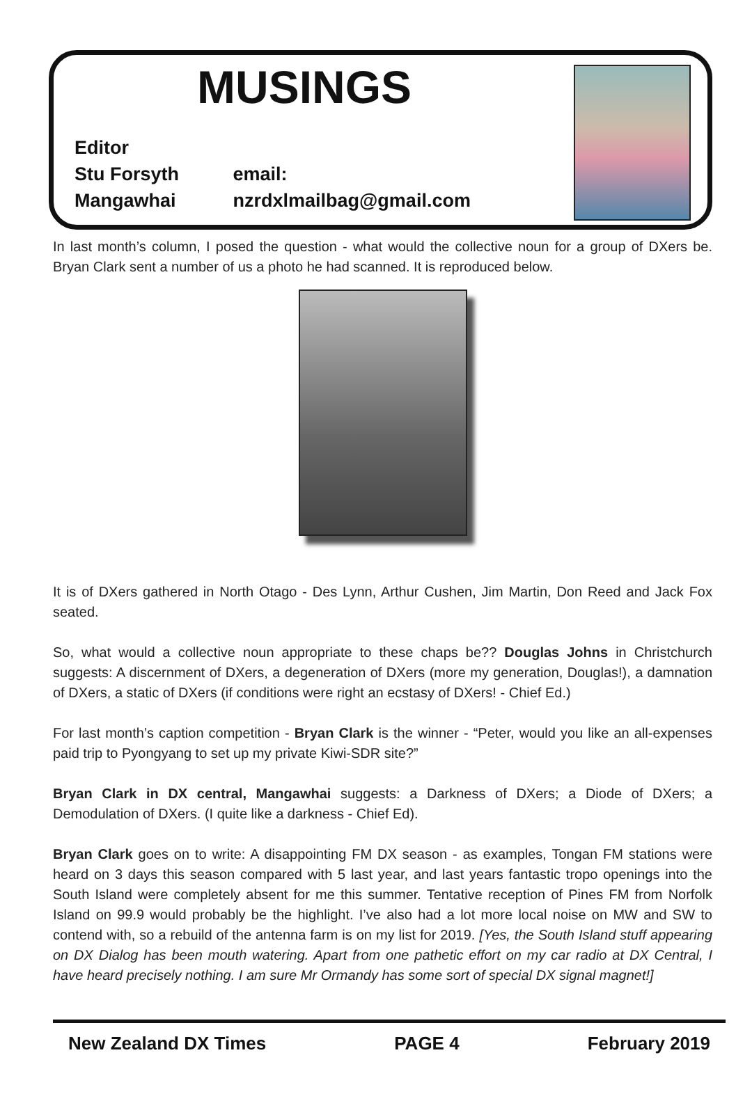MUSINGS
Editor
Stu Forsyth email:
Mangawhai nzrdxlmailbag@gmail.com
In last month’s column, I posed the question - what would the collective noun for a group of DXers be. Bryan Clark sent a number of us a photo he had scanned. It is reproduced below.
It is of DXers gathered in North Otago - Des Lynn, Arthur Cushen, Jim Martin, Don Reed and Jack Fox seated.
So, what would a collective noun appropriate to these chaps be?? Douglas Johns in Christchurch suggests: A discernment of DXers, a degeneration of DXers (more my generation, Douglas!), a damnation of DXers, a static of DXers (if conditions were right an ecstasy of DXers! - Chief Ed.)
For last month’s caption competition - Bryan Clark is the winner - “Peter, would you like an all-expenses paid trip to Pyongyang to set up my private Kiwi-SDR site?”
Bryan Clark in DX central, Mangawhai suggests: a Darkness of DXers; a Diode of DXers; a Demodulation of DXers. (I quite like a darkness - Chief Ed).
Bryan Clark goes on to write: A disappointing FM DX season - as examples, Tongan FM stations were heard on 3 days this season compared with 5 last year, and last years fantastic tropo openings into the South Island were completely absent for me this summer. Tentative reception of Pines FM from Norfolk Island on 99.9 would probably be the highlight. I’ve also had a lot more local noise on MW and SW to contend with, so a rebuild of the antenna farm is on my list for 2019. [Yes, the South Island stuff appearing on DX Dialog has been mouth watering. Apart from one pathetic effort on my car radio at DX Central, I have heard precisely nothing. I am sure Mr Ormandy has some sort of special DX signal magnet!]
New Zealand DX Times PAGE 4 February 2019